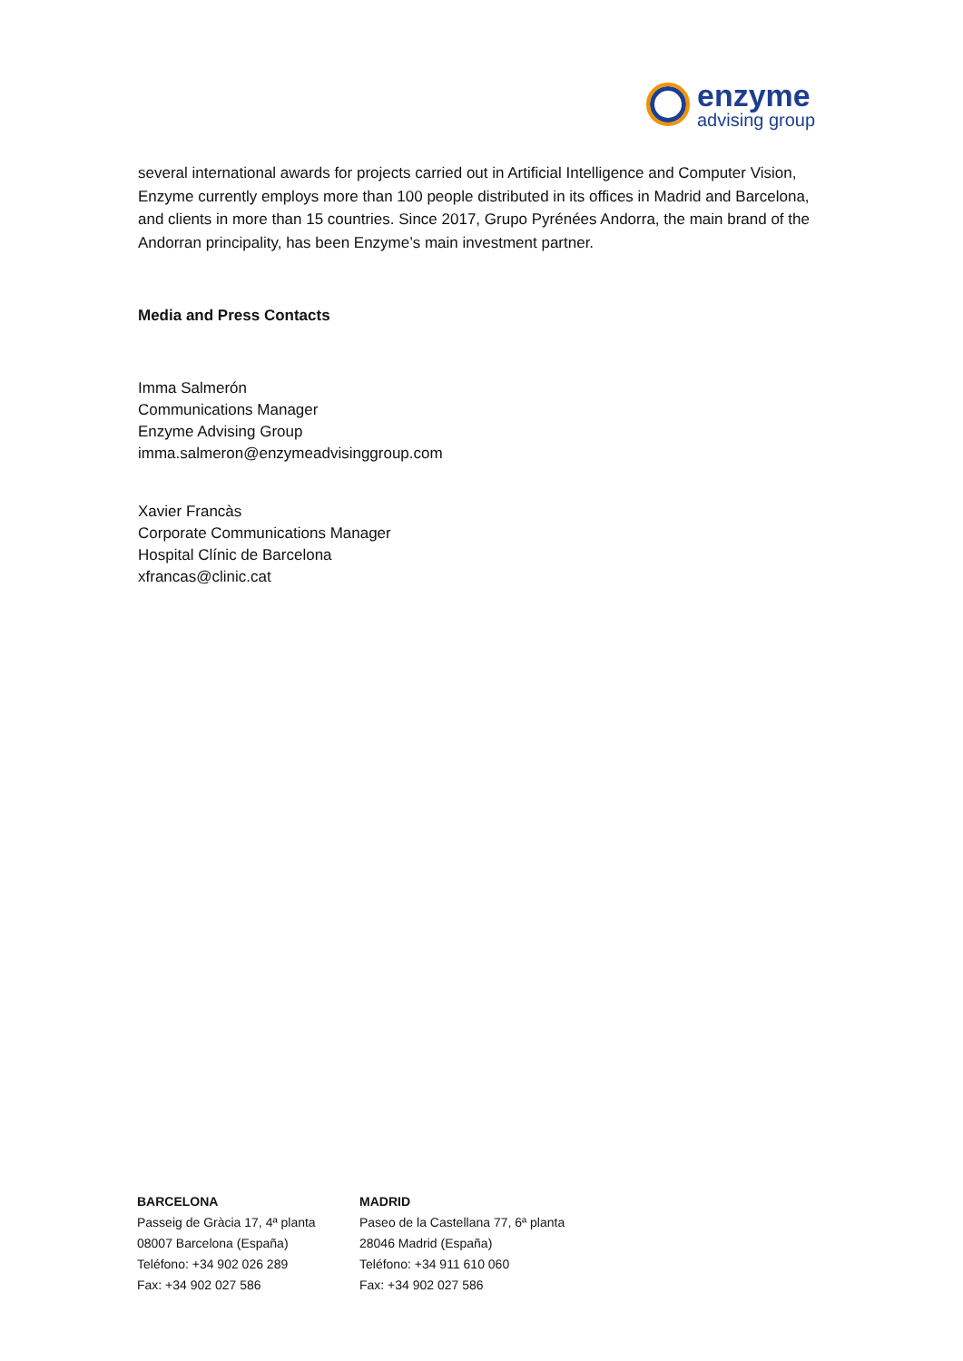enzyme
advising group
several international awards for projects carried out in Artificial Intelligence and Computer Vision, Enzyme currently employs more than 100 people distributed in its offices in Madrid and Barcelona, and clients in more than 15 countries. Since 2017, Grupo Pyrénées Andorra, the main brand of the Andorran principality, has been Enzyme’s main investment partner.
Media and Press Contacts
Imma Salmerón
Communications Manager
Enzyme Advising Group
imma.salmeron@enzymeadvisinggroup.com
Xavier Francàs
Corporate Communications Manager
Hospital Clínic de Barcelona
xfrancas@clinic.cat
BARCELONA
Passeig de Gràcia 17, 4ª planta
08007 Barcelona (España)
Teléfono: +34 902 026 289
Fax: +34 902 027 586
MADRID
Paseo de la Castellana 77, 6ª planta
28046 Madrid (España)
Teléfono: +34 911 610 060
Fax: +34 902 027 586